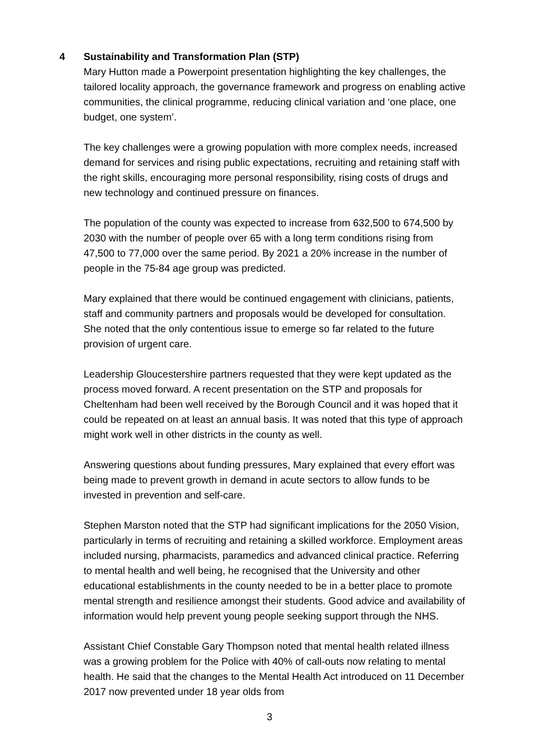4 Sustainability and Transformation Plan (STP)
Mary Hutton made a Powerpoint presentation highlighting the key challenges, the tailored locality approach, the governance framework and progress on enabling active communities, the clinical programme, reducing clinical variation and ‘one place, one budget, one system’.
The key challenges were a growing population with more complex needs, increased demand for services and rising public expectations, recruiting and retaining staff with the right skills, encouraging more personal responsibility, rising costs of drugs and new technology and continued pressure on finances.
The population of the county was expected to increase from 632,500 to 674,500 by 2030 with the number of people over 65 with a long term conditions rising from 47,500 to 77,000 over the same period. By 2021 a 20% increase in the number of people in the 75-84 age group was predicted.
Mary explained that there would be continued engagement with clinicians, patients, staff and community partners and proposals would be developed for consultation. She noted that the only contentious issue to emerge so far related to the future provision of urgent care.
Leadership Gloucestershire partners requested that they were kept updated as the process moved forward. A recent presentation on the STP and proposals for Cheltenham had been well received by the Borough Council and it was hoped that it could be repeated on at least an annual basis. It was noted that this type of approach might work well in other districts in the county as well.
Answering questions about funding pressures, Mary explained that every effort was being made to prevent growth in demand in acute sectors to allow funds to be invested in prevention and self-care.
Stephen Marston noted that the STP had significant implications for the 2050 Vision, particularly in terms of recruiting and retaining a skilled workforce. Employment areas included nursing, pharmacists, paramedics and advanced clinical practice. Referring to mental health and well being, he recognised that the University and other educational establishments in the county needed to be in a better place to promote mental strength and resilience amongst their students. Good advice and availability of information would help prevent young people seeking support through the NHS.
Assistant Chief Constable Gary Thompson noted that mental health related illness was a growing problem for the Police with 40% of call-outs now relating to mental health. He said that the changes to the Mental Health Act introduced on 11 December 2017 now prevented under 18 year olds from
3